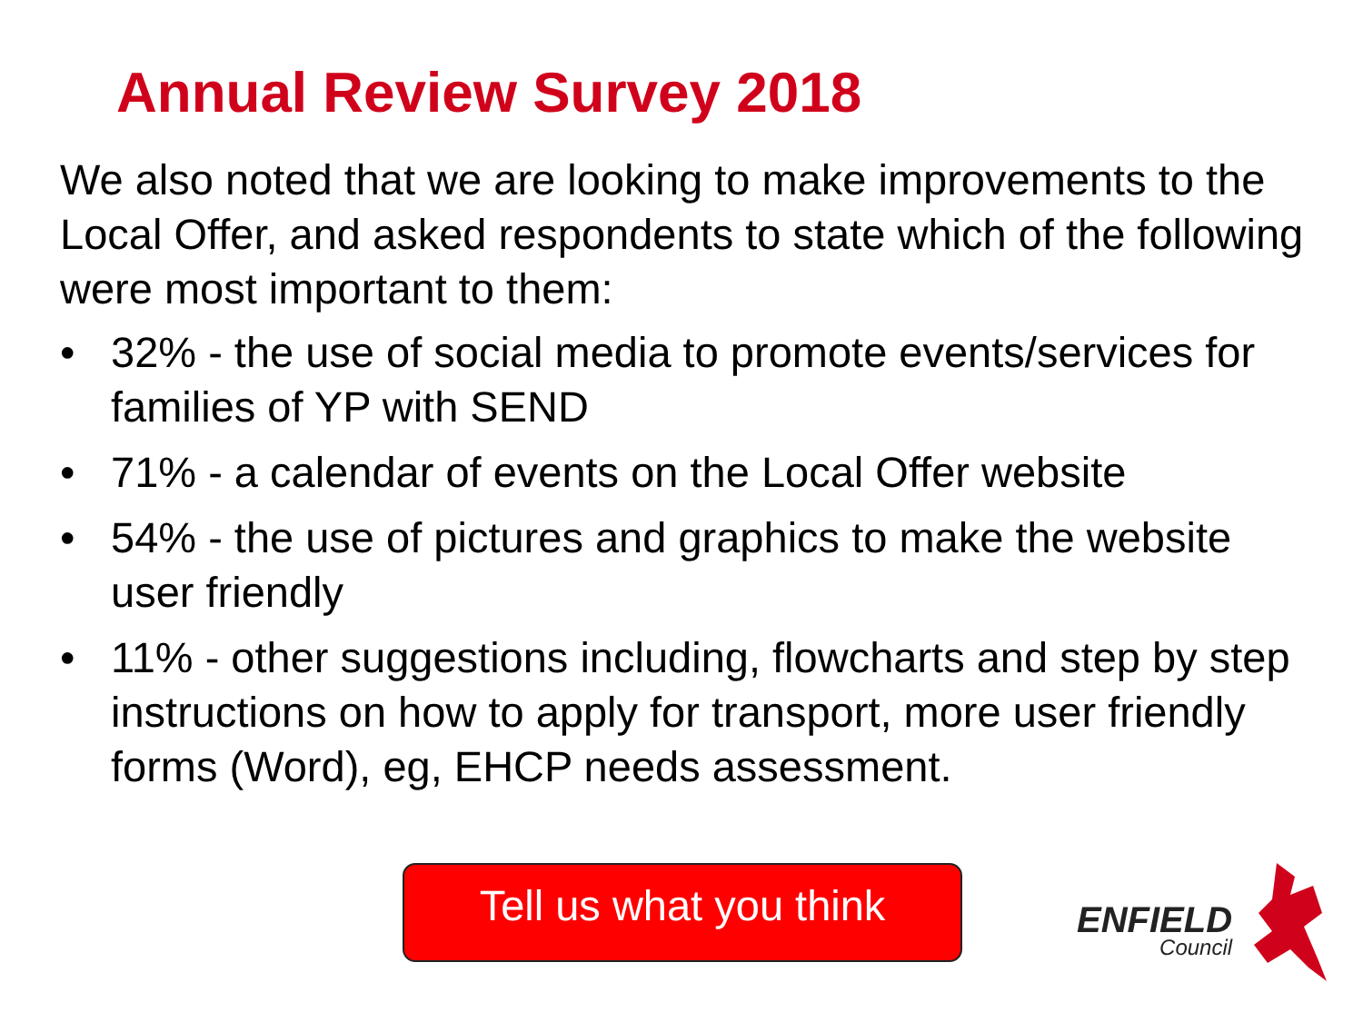Annual Review Survey 2018
We also noted that we are looking to make improvements to the Local Offer, and asked respondents to state which of the following were most important to them:
• 32% - the use of social media to promote events/services for families of YP with SEND
• 71% - a calendar of events on the Local Offer website
• 54% - the use of pictures and graphics to make the website user friendly
• 11% - other suggestions including, flowcharts and step by step instructions on how to apply for transport, more user friendly forms (Word), eg, EHCP needs assessment.
Tell us what you think
ENFIELD
Council